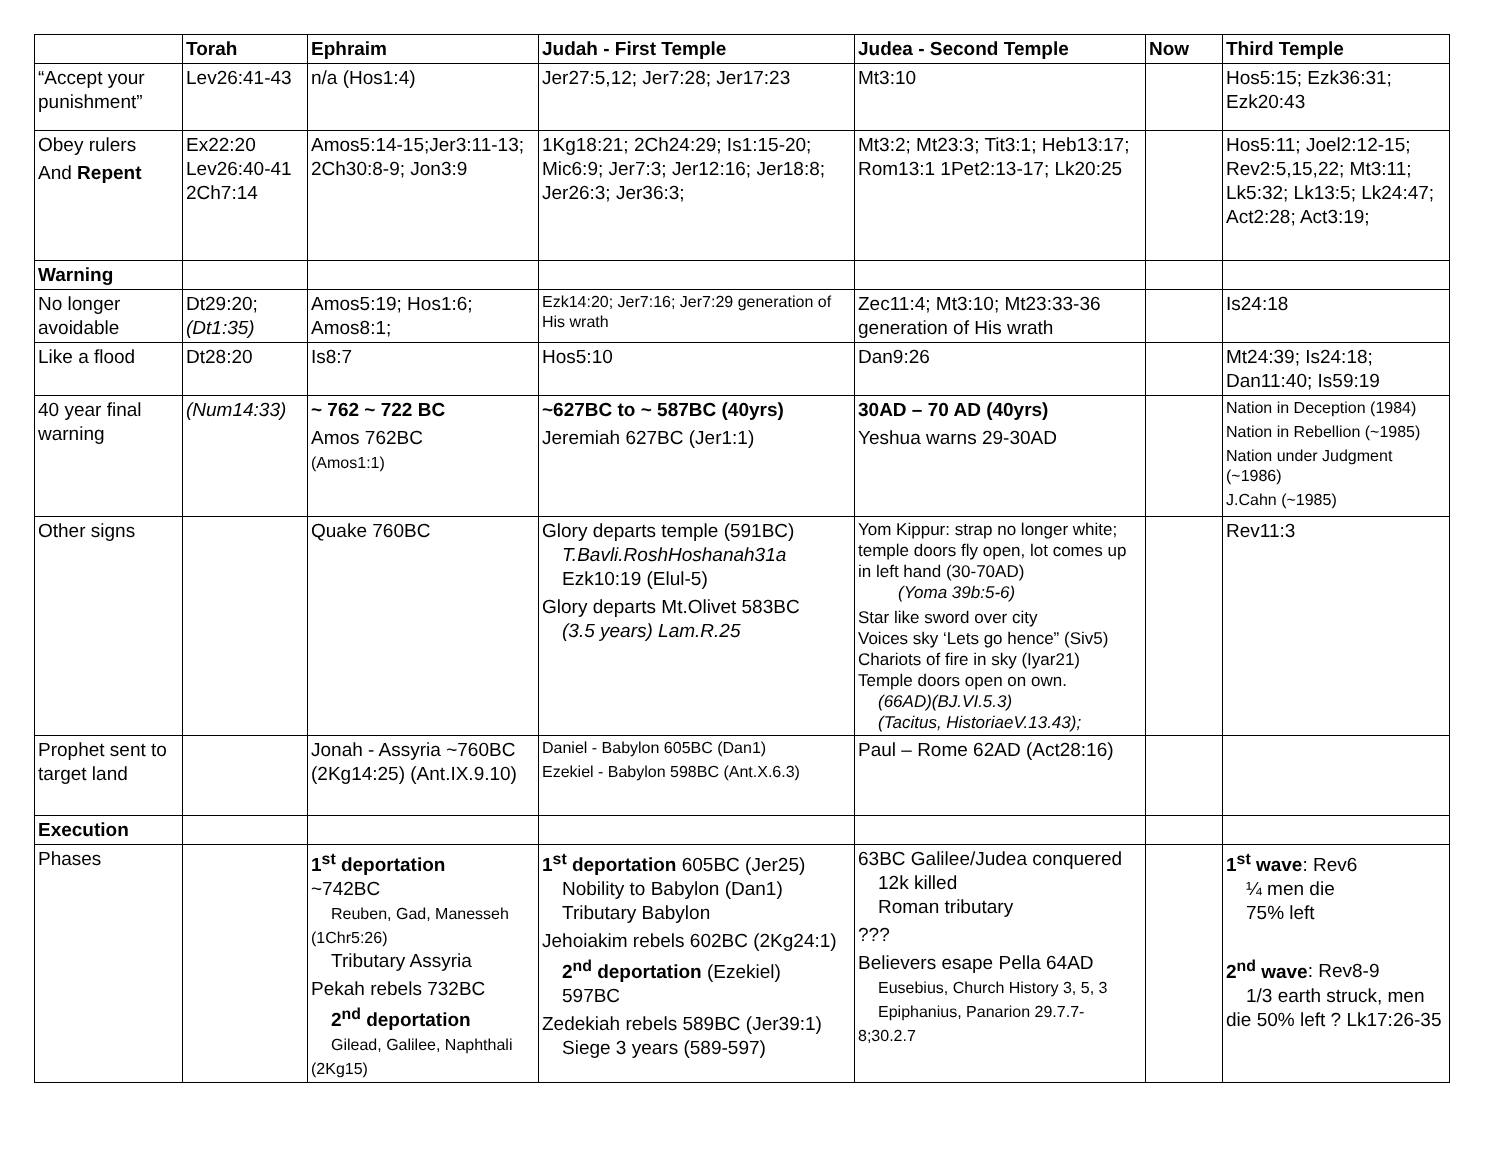| | Torah | Ephraim | Judah - First Temple | Judea - Second Temple | Now | Third Temple |
| --- | --- | --- | --- | --- | --- | --- |
| “Accept your punishment” | Lev26:41-43 | n/a (Hos1:4) | Jer27:5,12; Jer7:28; Jer17:23 | Mt3:10 | | Hos5:15; Ezk36:31; Ezk20:43 |
| Obey rulers And Repent | Ex22:20 Lev26:40-41 2Ch7:14 | Amos5:14-15;Jer3:11-13; 2Ch30:8-9; Jon3:9 | 1Kg18:21; 2Ch24:29; Is1:15-20; Mic6:9; Jer7:3; Jer12:16; Jer18:8; Jer26:3; Jer36:3; | Mt3:2; Mt23:3; Tit3:1; Heb13:17; Rom13:1 1Pet2:13-17; Lk20:25 | | Hos5:11; Joel2:12-15; Rev2:5,15,22; Mt3:11; Lk5:32; Lk13:5; Lk24:47; Act2:28; Act3:19; |
| Warning | | | | | | |
| No longer avoidable | Dt29:20; (Dt1:35) | Amos5:19; Hos1:6; Amos8:1; | Ezk14:20; Jer7:16; Jer7:29 generation of His wrath | Zec11:4; Mt3:10; Mt23:33-36 generation of His wrath | | Is24:18 |
| Like a flood | Dt28:20 | Is8:7 | Hos5:10 | Dan9:26 | | Mt24:39; Is24:18; Dan11:40; Is59:19 |
| 40 year final warning | (Num14:33) | ~ 762 ~ 722 BC Amos 762BC (Amos1:1) | ~627BC to ~ 587BC (40yrs) Jeremiah 627BC (Jer1:1) | 30AD – 70 AD (40yrs) Yeshua warns 29-30AD | | Nation in Deception (1984) Nation in Rebellion (~1985) Nation under Judgment (~1986) J.Cahn (~1985) |
| Other signs | | Quake 760BC | Glory departs temple (591BC) T.Bavli.RoshHoshanah31a Ezk10:19 (Elul-5) Glory departs Mt.Olivet 583BC (3.5 years) Lam.R.25 | Yom Kippur: strap no longer white; temple doors fly open, lot comes up in left hand (30-70AD) (Yoma 39b:5-6) Star like sword over city Voices sky ‘Lets go hence” (Siv5) Chariots of fire in sky (Iyar21) Temple doors open on own. (66AD)(BJ.VI.5.3) (Tacitus, HistoriaeV.13.43); | | Rev11:3 |
| Prophet sent to target land | | Jonah - Assyria ~760BC (2Kg14:25) (Ant.IX.9.10) | Daniel - Babylon 605BC (Dan1) Ezekiel - Babylon 598BC (Ant.X.6.3) | Paul – Rome 62AD (Act28:16) | | |
| Execution | | | | | | |
| Phases | | 1<sup>st</sup> deportation ~742BC Reuben, Gad, Manesseh (1Chr5:26) Tributary Assyria Pekah rebels 732BC 2<sup>nd</sup> deportation Gilead, Galilee, Naphthali (2Kg15) | 1<sup>st</sup> deportation 605BC (Jer25) Nobility to Babylon (Dan1) Tributary Babylon Jehoiakim rebels 602BC (2Kg24:1) 2<sup>nd</sup> deportation (Ezekiel) 597BC Zedekiah rebels 589BC (Jer39:1) Siege 3 years (589-597) | 63BC Galilee/Judea conquered 12k killed Roman tributary ??? Believers esape Pella 64AD Eusebius, Church History 3, 5, 3 Epiphanius, Panarion 29.7.7-8;30.2.7 | | 1<sup>st</sup> wave : Rev6 ¼ men die 75% left 2<sup>nd</sup> wave : Rev8-9 1/3 earth struck, men die 50% left ? Lk17:26-35 |